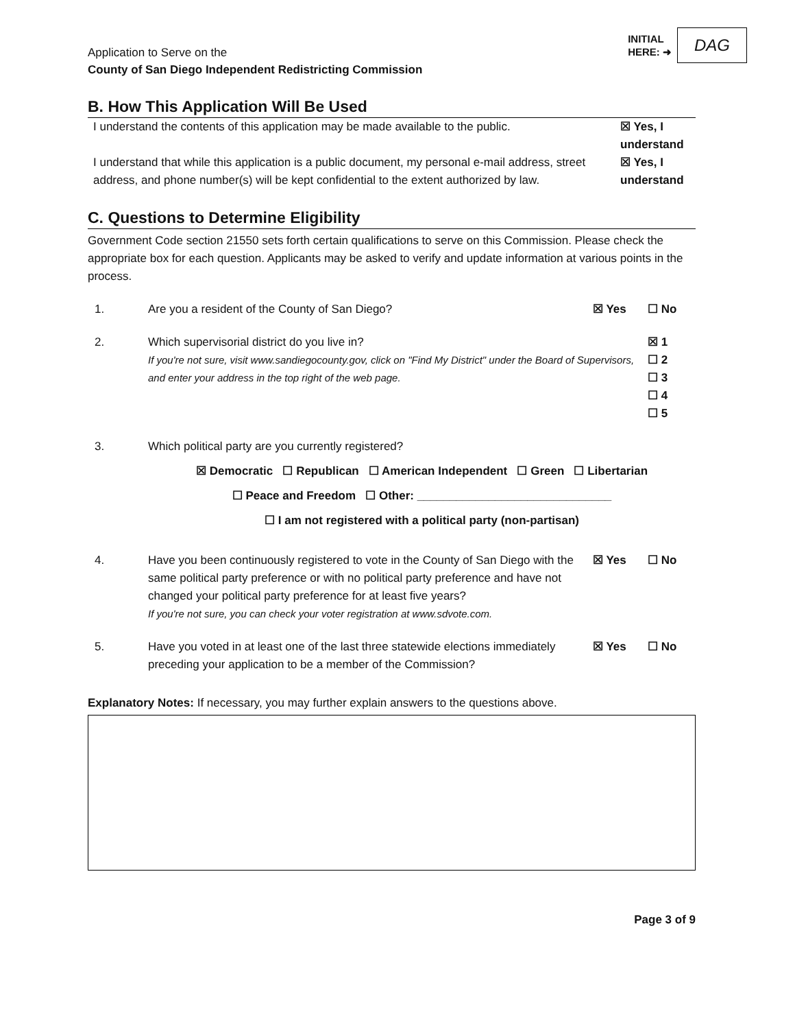Application to Serve on the
County of San Diego Independent Redistricting Commission
INITIAL
HERE: ➜
DAG
B. How This Application Will Be Used
I understand the contents of this application may be made available to the public.
☒ Yes, I understand
I understand that while this application is a public document, my personal e-mail address, street address, and phone number(s) will be kept confidential to the extent authorized by law.
☒ Yes, I understand
C. Questions to Determine Eligibility
Government Code section 21550 sets forth certain qualifications to serve on this Commission. Please check the appropriate box for each question. Applicants may be asked to verify and update information at various points in the process.
1. Are you a resident of the County of San Diego?
☒ Yes ☐ No
2. Which supervisorial district do you live in?
If you're not sure, visit www.sandiegocounty.gov, click on "Find My District" under the Board of Supervisors, and enter your address in the top right of the web page.
☒ 1
☐ 2
☐ 3
☐ 4
☐ 5
3. Which political party are you currently registered?
☒ Democratic ☐ Republican ☐ American Independent ☐ Green ☐ Libertarian
☐ Peace and Freedom ☐ Other: ______________________________
☐ I am not registered with a political party (non-partisan)
4. Have you been continuously registered to vote in the County of San Diego with the same political party preference or with no political party preference and have not changed your political party preference for at least five years?
If you're not sure, you can check your voter registration at www.sdvote.com.
☒ Yes ☐ No
5. Have you voted in at least one of the last three statewide elections immediately preceding your application to be a member of the Commission?
☒ Yes ☐ No
Explanatory Notes: If necessary, you may further explain answers to the questions above.
Page 3 of 9